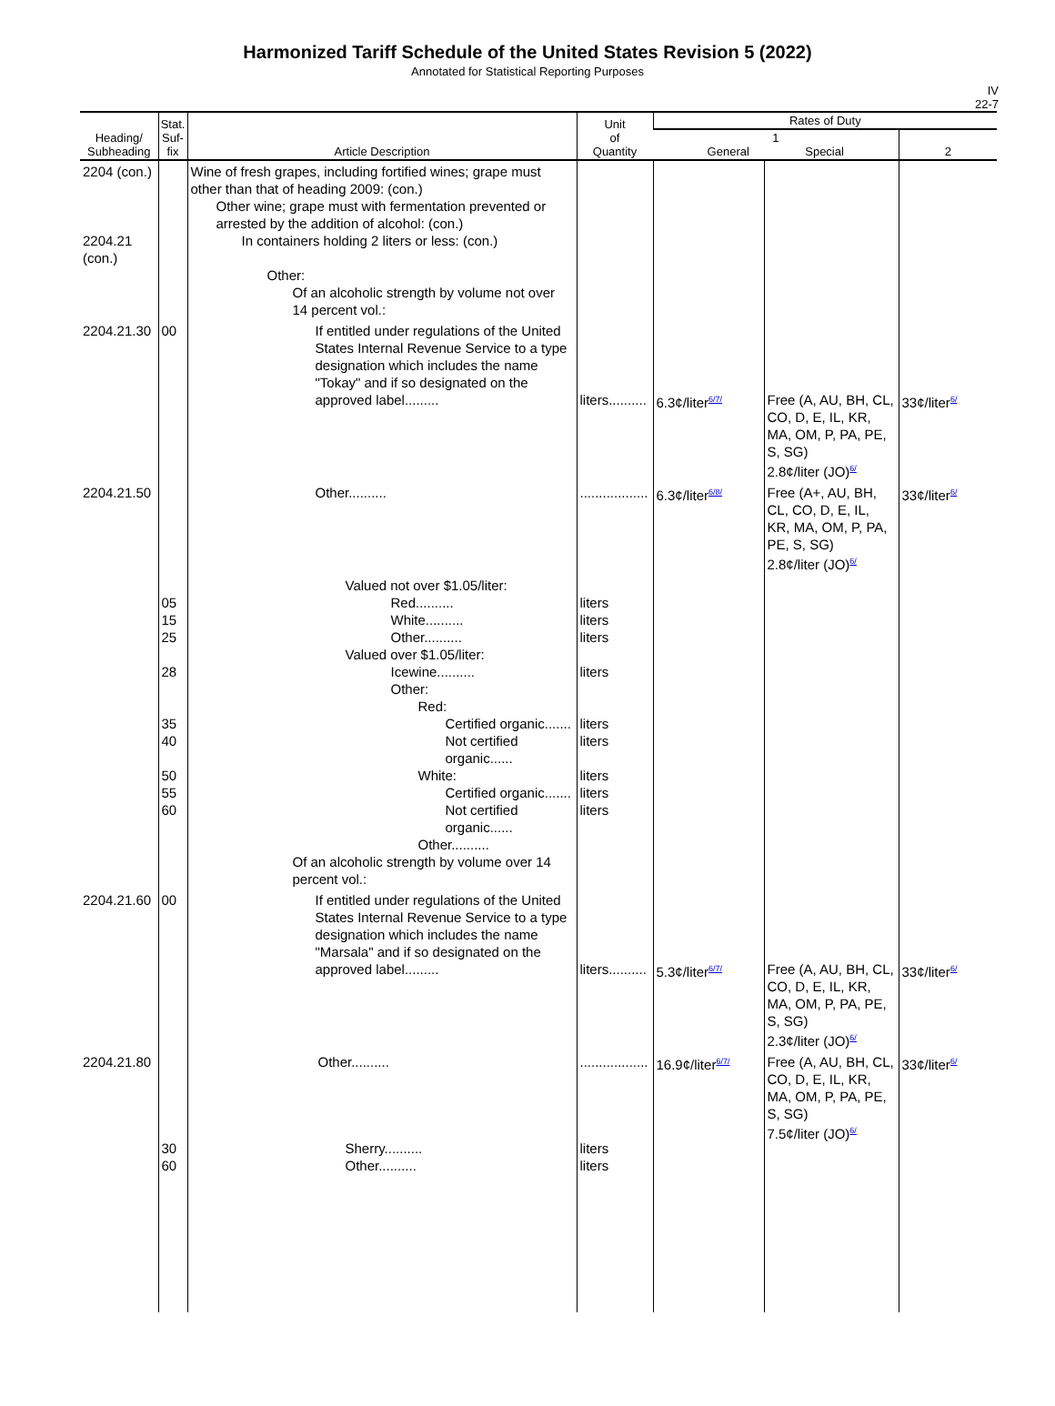Harmonized Tariff Schedule of the United States Revision 5 (2022)
Annotated for Statistical Reporting Purposes
IV
22-7
| Heading/ Subheading | Stat. Suf- fix | Article Description | Unit of Quantity | Rates of Duty | | |
| --- | --- | --- | --- | --- | --- | --- |
| | | | | 1 General Special | | 2 |
| 2204 (con.) 2204.21 (con.) | | Wine of fresh grapes, including fortified wines; grape must other than that of heading 2009: (con.) Other wine; grape must with fermentation prevented or arrested by the addition of alcohol: (con.) In containers holding 2 liters or less: (con.) Other: Of an alcoholic strength by volume not over 14 percent vol.: | | | | |
| 2204.21.30 | 00 | If entitled under regulations of the United States Internal Revenue Service to a type designation which includes the name "Tokay" and if so designated on the approved label......... | liters.......... | 6.3¢/liter<sup>6/7/</sup> | Free (A, AU, BH, CL, CO, D, E, IL, KR, MA, OM, P, PA, PE, S, SG) 2.8¢/liter (JO)<sup>6/</sup> | 33¢/liter<sup>6/</sup> |
| 2204.21.50 | | Other.......... | .................. | 6.3¢/liter<sup>6/8/</sup> | Free (A+, AU, BH, CL, CO, D, E, IL, KR, MA, OM, P, PA, PE, S, SG) 2.8¢/liter (JO)<sup>6/</sup> | 33¢/liter<sup>6/</sup> |
| | 05 15 25 28 35 40 50 55 60 | Valued not over $1.05/liter: Red.......... White.......... Other.......... Valued over $1.05/liter: Icewine.......... Other: Red: Certified organic....... Not certified organic...... White: Certified organic....... Not certified organic...... Other.......... Of an alcoholic strength by volume over 14 percent vol.: | liters liters liters liters liters liters liters liters liters | | | |
| 2204.21.60 | 00 | If entitled under regulations of the United States Internal Revenue Service to a type designation which includes the name "Marsala" and if so designated on the approved label......... | liters.......... | 5.3¢/liter<sup>6/7/</sup> | Free (A, AU, BH, CL, CO, D, E, IL, KR, MA, OM, P, PA, PE, S, SG) 2.3¢/liter (JO)<sup>6/</sup> | 33¢/liter<sup>6/</sup> |
| 2204.21.80 | 30 60 | Other.......... Sherry.......... Other.......... | .................. liters liters | 16.9¢/liter<sup>6/7/</sup> | Free (A, AU, BH, CL, CO, D, E, IL, KR, MA, OM, P, PA, PE, S, SG) 7.5¢/liter (JO)<sup>6/</sup> | 33¢/liter<sup>6/</sup> |